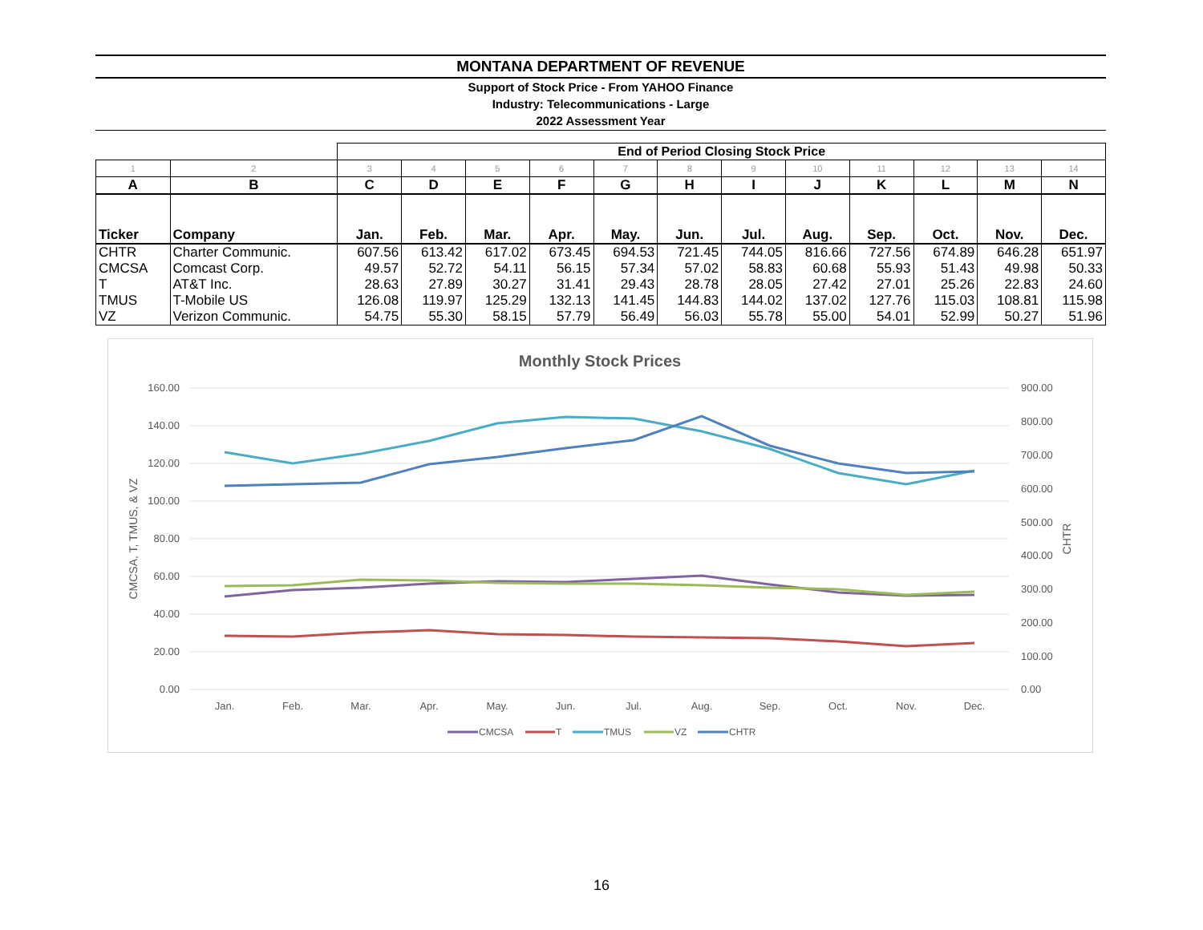MONTANA DEPARTMENT OF REVENUE
Support of Stock Price - From YAHOO Finance
Industry: Telecommunications - Large
2022 Assessment Year
| | | End of Period Closing Stock Price | | | | | | | | | | | |
| --- | --- | --- | --- | --- | --- | --- | --- | --- | --- | --- | --- | --- | --- |
| 1 | 2 | 3 | 4 | 5 | 6 | 7 | 8 | 9 | 10 | 11 | 12 | 13 | 14 |
| A | B | C | D | E | F | G | H | I | J | K | L | M | N |
| Ticker | Company | Jan. | Feb. | Mar. | Apr. | May. | Jun. | Jul. | Aug. | Sep. | Oct. | Nov. | Dec. |
| CHTR | Charter Communic. | 607.56 | 613.42 | 617.02 | 673.45 | 694.53 | 721.45 | 744.05 | 816.66 | 727.56 | 674.89 | 646.28 | 651.97 |
| CMCSA | Comcast Corp. | 49.57 | 52.72 | 54.11 | 56.15 | 57.34 | 57.02 | 58.83 | 60.68 | 55.93 | 51.43 | 49.98 | 50.33 |
| T | AT&T Inc. | 28.63 | 27.89 | 30.27 | 31.41 | 29.43 | 28.78 | 28.05 | 27.42 | 27.01 | 25.26 | 22.83 | 24.60 |
| TMUS | T-Mobile US | 126.08 | 119.97 | 125.29 | 132.13 | 141.45 | 144.83 | 144.02 | 137.02 | 127.76 | 115.03 | 108.81 | 115.98 |
| VZ | Verizon Communic. | 54.75 | 55.30 | 58.15 | 57.79 | 56.49 | 56.03 | 55.78 | 55.00 | 54.01 | 52.99 | 50.27 | 51.96 |
Monthly Stock Prices
160.00
140.00
120.00
100.00
80.00
60.00
40.00
20.00
0.00
900.00
800.00
700.00
600.00
500.00
400.00
300.00
200.00
100.00
0.00
CMCSA, T, TMUS, & VZ
CHTR
Jan.
Feb.
Mar.
Apr.
May.
Jun.
Jul.
Aug.
Sep.
Oct.
Nov.
Dec.
CMCSA
T
TMUS
VZ
CHTR
16